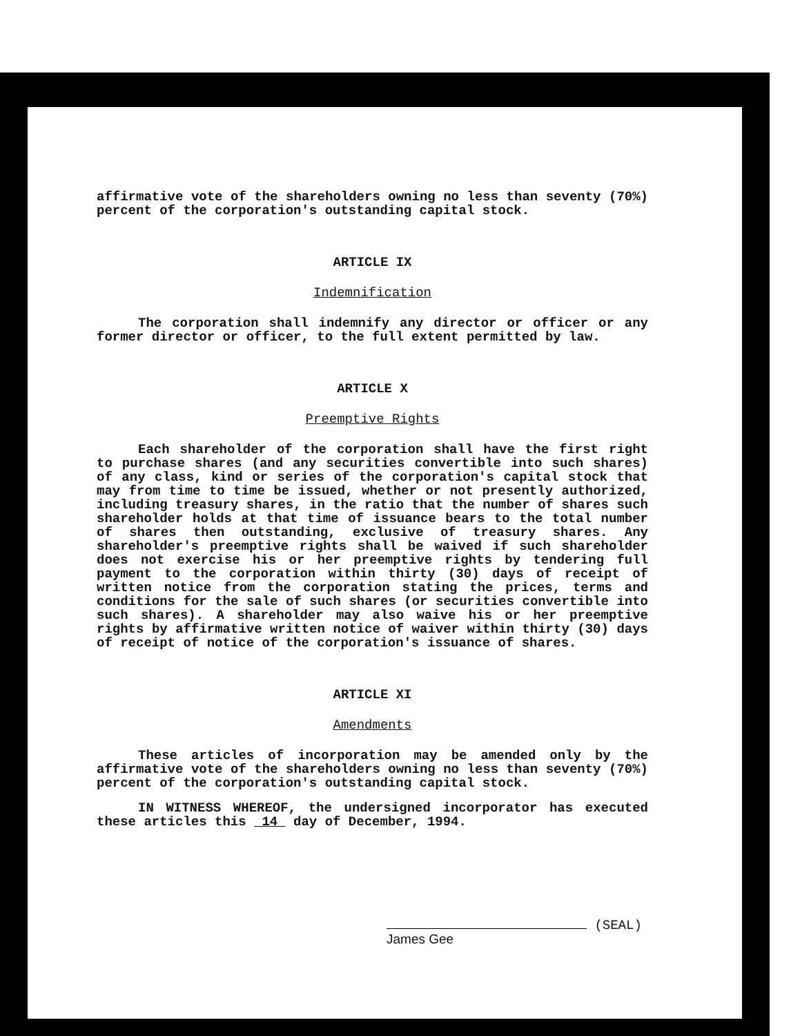affirmative vote of the shareholders owning no less than seventy (70%) percent of the corporation's outstanding capital stock.
ARTICLE IX
Indemnification
The corporation shall indemnify any director or officer or any former director or officer, to the full extent permitted by law.
ARTICLE X
Preemptive Rights
Each shareholder of the corporation shall have the first right to purchase shares (and any securities convertible into such shares) of any class, kind or series of the corporation's capital stock that may from time to time be issued, whether or not presently authorized, including treasury shares, in the ratio that the number of shares such shareholder holds at that time of issuance bears to the total number of shares then outstanding, exclusive of treasury shares. Any shareholder's preemptive rights shall be waived if such shareholder does not exercise his or her preemptive rights by tendering full payment to the corporation within thirty (30) days of receipt of written notice from the corporation stating the prices, terms and conditions for the sale of such shares (or securities convertible into such shares). A shareholder may also waive his or her preemptive rights by affirmative written notice of waiver within thirty (30) days of receipt of notice of the corporation's issuance of shares.
ARTICLE XI
Amendments
These articles of incorporation may be amended only by the affirmative vote of the shareholders owning no less than seventy (70%) percent of the corporation's outstanding capital stock.
IN WITNESS WHEREOF, the undersigned incorporator has executed these articles this 14 day of December, 1994.
(SEAL)
James Gee